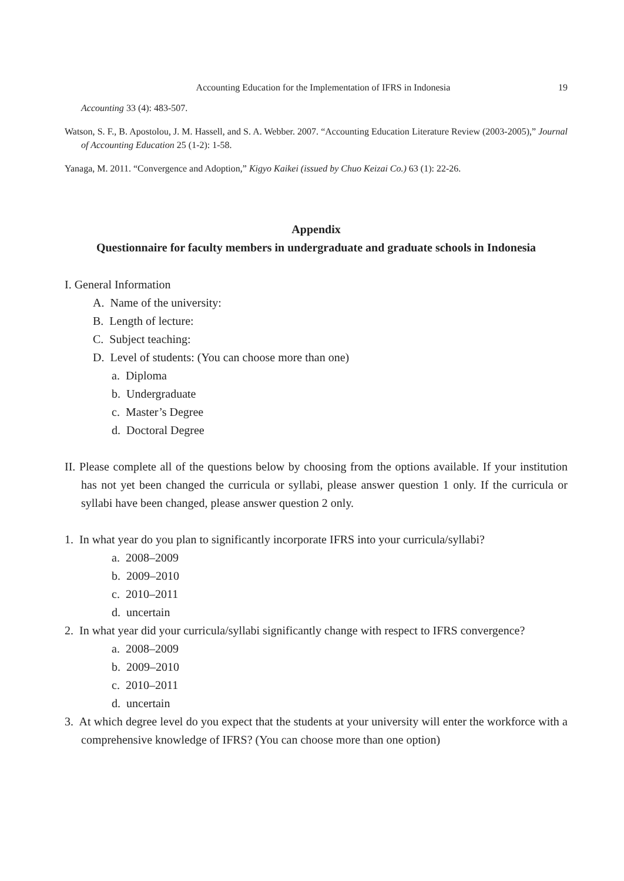Accounting Education for the Implementation of IFRS in Indonesia 19
Accounting 33 (4): 483-507.
Watson, S. F., B. Apostolou, J. M. Hassell, and S. A. Webber. 2007. “Accounting Education Literature Review (2003-2005),” Journal of Accounting Education 25 (1-2): 1-58.
Yanaga, M. 2011. “Convergence and Adoption,” Kigyo Kaikei (issued by Chuo Keizai Co.) 63 (1): 22-26.
Appendix
Questionnaire for faculty members in undergraduate and graduate schools in Indonesia
I. General Information
A. Name of the university:
B. Length of lecture:
C. Subject teaching:
D. Level of students: (You can choose more than one)
a. Diploma
b. Undergraduate
c. Master’s Degree
d. Doctoral Degree
II. Please complete all of the questions below by choosing from the options available. If your institution has not yet been changed the curricula or syllabi, please answer question 1 only. If the curricula or syllabi have been changed, please answer question 2 only.
1. In what year do you plan to significantly incorporate IFRS into your curricula/syllabi?
a. 2008–2009
b. 2009–2010
c. 2010–2011
d. uncertain
2. In what year did your curricula/syllabi significantly change with respect to IFRS convergence?
a. 2008–2009
b. 2009–2010
c. 2010–2011
d. uncertain
3. At which degree level do you expect that the students at your university will enter the workforce with a comprehensive knowledge of IFRS? (You can choose more than one option)